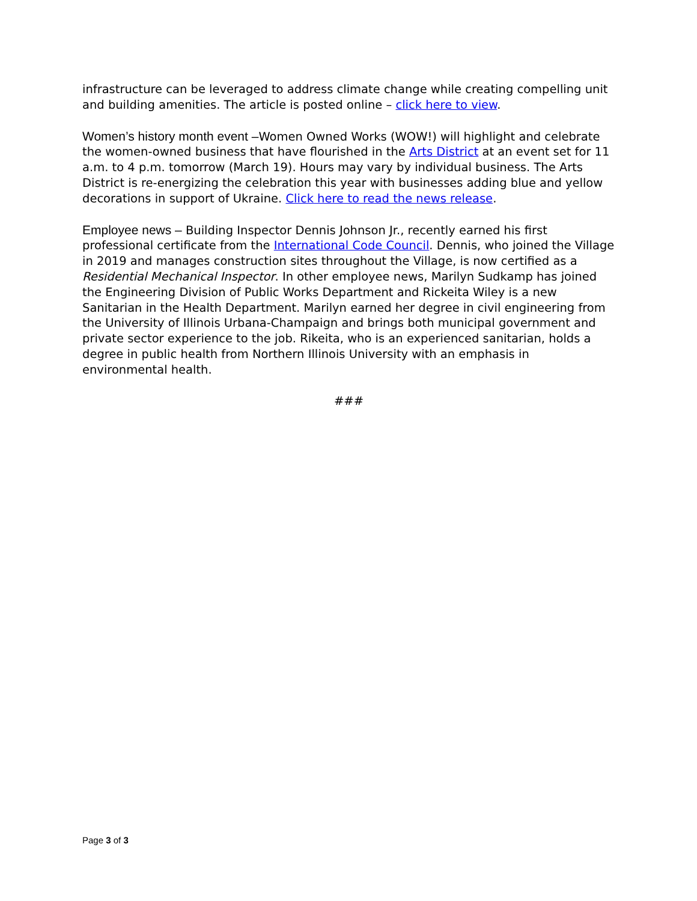infrastructure can be leveraged to address climate change while creating compelling unit and building amenities. The article is posted online – click here to view.
Women’s history month event –Women Owned Works (WOW!) will highlight and celebrate the women-owned business that have flourished in the Arts District at an event set for 11 a.m. to 4 p.m. tomorrow (March 19). Hours may vary by individual business. The Arts District is re-energizing the celebration this year with businesses adding blue and yellow decorations in support of Ukraine. Click here to read the news release.
Employee news – Building Inspector Dennis Johnson Jr., recently earned his first professional certificate from the International Code Council. Dennis, who joined the Village in 2019 and manages construction sites throughout the Village, is now certified as a Residential Mechanical Inspector. In other employee news, Marilyn Sudkamp has joined the Engineering Division of Public Works Department and Rickeita Wiley is a new Sanitarian in the Health Department. Marilyn earned her degree in civil engineering from the University of Illinois Urbana-Champaign and brings both municipal government and private sector experience to the job. Rikeita, who is an experienced sanitarian, holds a degree in public health from Northern Illinois University with an emphasis in environmental health.
###
Page 3 of 3